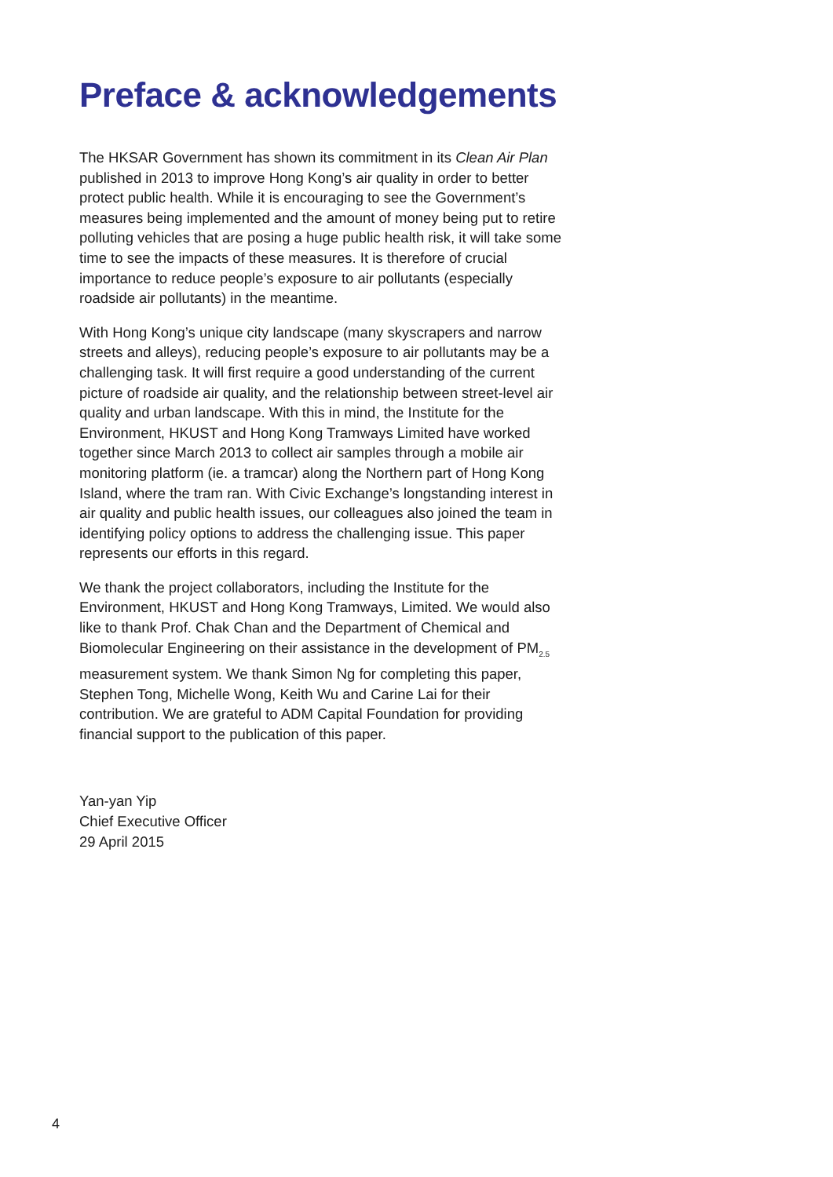Preface & acknowledgements
The HKSAR Government has shown its commitment in its Clean Air Plan published in 2013 to improve Hong Kong’s air quality in order to better protect public health. While it is encouraging to see the Government’s measures being implemented and the amount of money being put to retire polluting vehicles that are posing a huge public health risk, it will take some time to see the impacts of these measures. It is therefore of crucial importance to reduce people’s exposure to air pollutants (especially roadside air pollutants) in the meantime.
With Hong Kong’s unique city landscape (many skyscrapers and narrow streets and alleys), reducing people’s exposure to air pollutants may be a challenging task. It will first require a good understanding of the current picture of roadside air quality, and the relationship between street-level air quality and urban landscape. With this in mind, the Institute for the Environment, HKUST and Hong Kong Tramways Limited have worked together since March 2013 to collect air samples through a mobile air monitoring platform (ie. a tramcar) along the Northern part of Hong Kong Island, where the tram ran. With Civic Exchange’s longstanding interest in air quality and public health issues, our colleagues also joined the team in identifying policy options to address the challenging issue. This paper represents our efforts in this regard.
We thank the project collaborators, including the Institute for the Environment, HKUST and Hong Kong Tramways, Limited. We would also like to thank Prof. Chak Chan and the Department of Chemical and Biomolecular Engineering on their assistance in the development of PM<sub>2.5</sub> measurement system. We thank Simon Ng for completing this paper, Stephen Tong, Michelle Wong, Keith Wu and Carine Lai for their contribution. We are grateful to ADM Capital Foundation for providing financial support to the publication of this paper.
Yan-yan Yip
Chief Executive Officer
29 April 2015
4